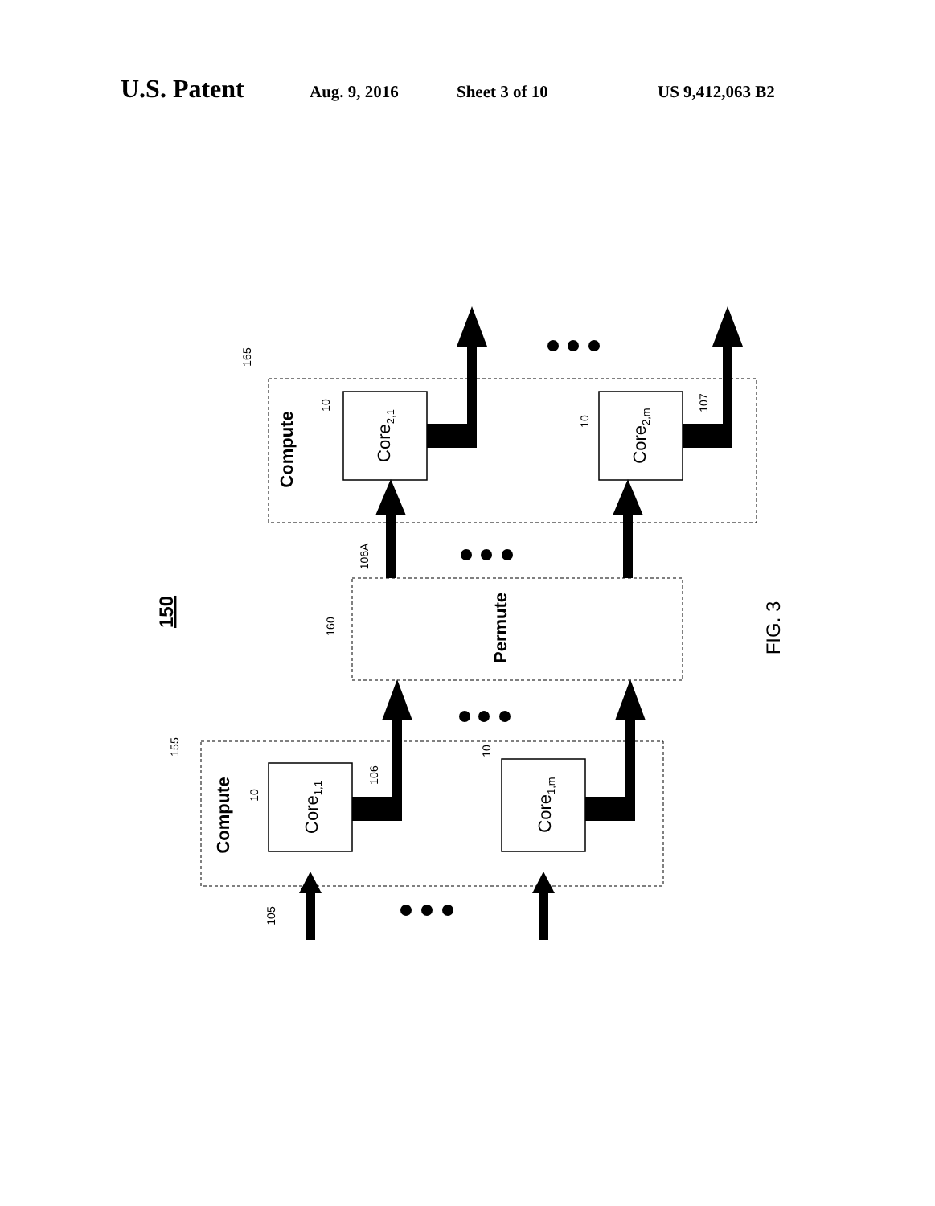U.S. Patent Aug. 9, 2016 Sheet 3 of 10 US 9,412,063 B2
Core1,1
Core1,m
Core2,1
Core2,m
Compute
Compute
Permute
FIG. 3
150
155
10
10
10
10
106
106A
160
165
107
105